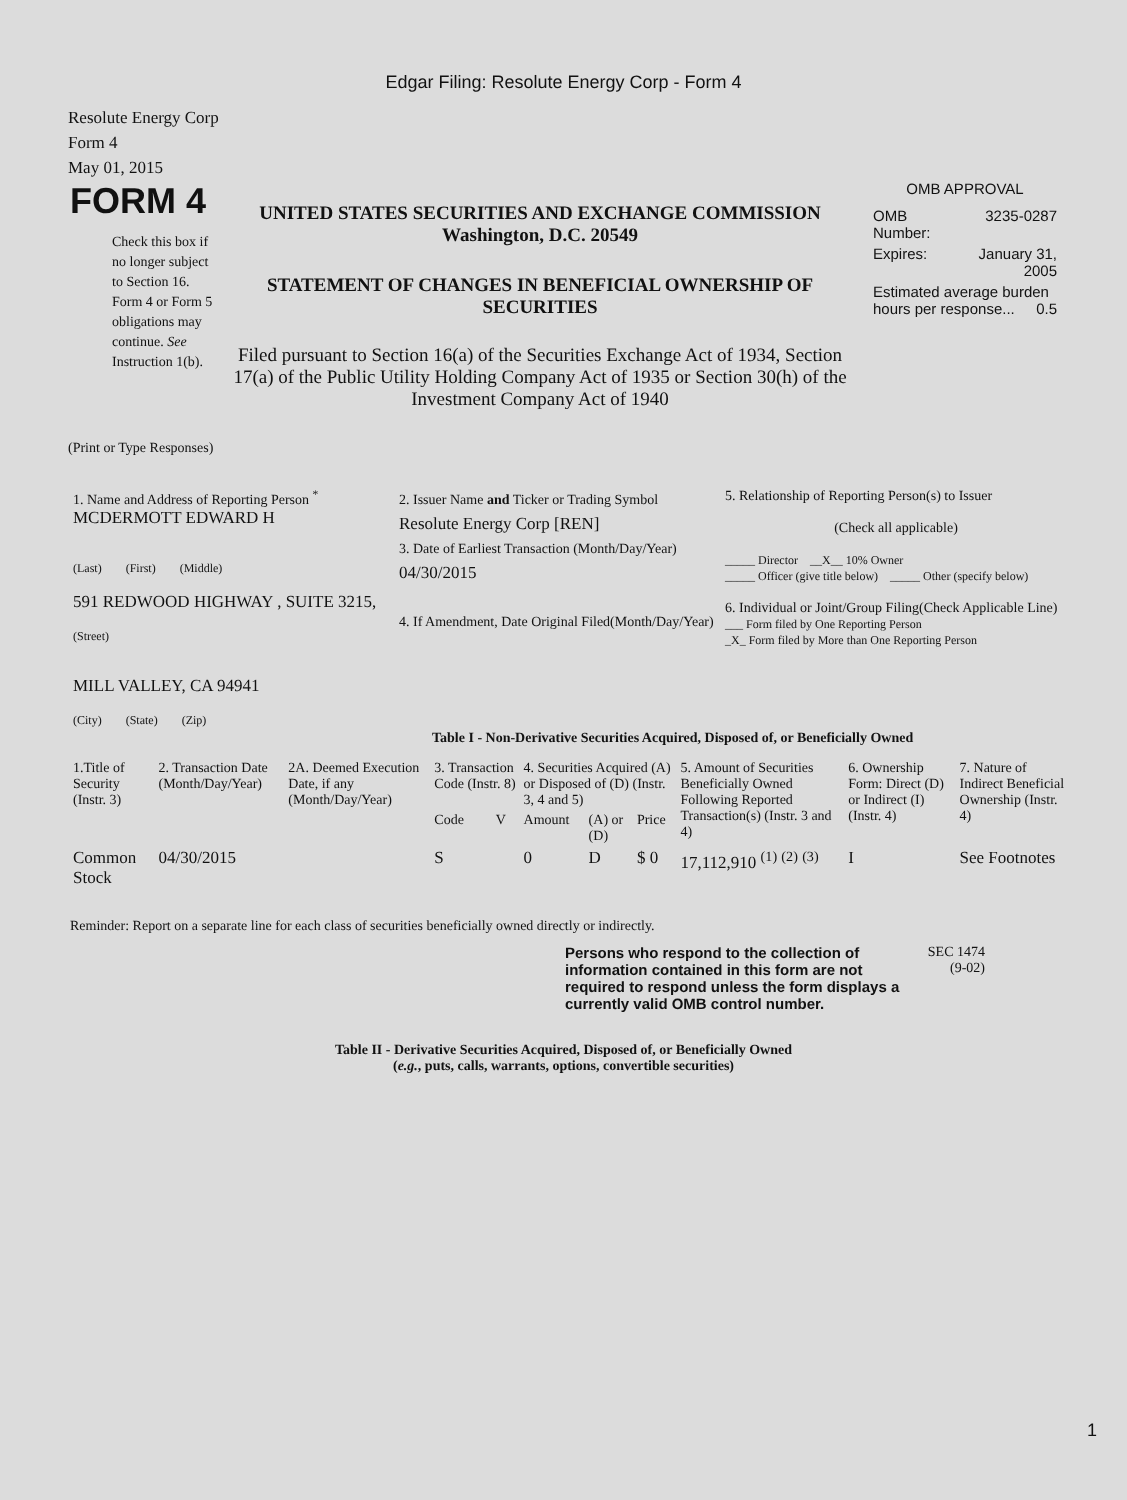Edgar Filing: Resolute Energy Corp - Form 4
Resolute Energy Corp
Form 4
May 01, 2015
FORM 4
Check this box if no longer subject to Section 16. Form 4 or Form 5 obligations may continue. See Instruction 1(b).
UNITED STATES SECURITIES AND EXCHANGE COMMISSION
Washington, D.C. 20549
STATEMENT OF CHANGES IN BENEFICIAL OWNERSHIP OF SECURITIES
Filed pursuant to Section 16(a) of the Securities Exchange Act of 1934, Section 17(a) of the Public Utility Holding Company Act of 1935 or Section 30(h) of the Investment Company Act of 1940
OMB APPROVAL
| OMB Number: | 3235-0287 |
| Expires: | January 31, 2005 |
| Estimated average burden hours per response... 0.5 | |
(Print or Type Responses)
| 1. Name and Address of Reporting Person <sup>*</sup> MCDERMOTT EDWARD H (Last) (First) (Middle) 591 REDWOOD HIGHWAY , SUITE 3215, (Street) MILL VALLEY, CA 94941 (City) (State) (Zip) | 2. Issuer Name and Ticker or Trading Symbol Resolute Energy Corp [REN] 3. Date of Earliest Transaction (Month/Day/Year) 04/30/2015 4. If Amendment, Date Original Filed(Month/Day/Year) | 5. Relationship of Reporting Person(s) to Issuer (Check all applicable) _____ Director __X__ 10% Owner _____ Officer (give title below) _____ Other (specify below) 6. Individual or Joint/Group Filing(Check Applicable Line) ___ Form filed by One Reporting Person _X_ Form filed by More than One Reporting Person |
Table I - Non-Derivative Securities Acquired, Disposed of, or Beneficially Owned
| 1.Title of Security (Instr. 3) | 2. Transaction Date (Month/Day/Year) | 2A. Deemed Execution Date, if any (Month/Day/Year) | 3. Transaction Code (Instr. 8) | | 4. Securities Acquired (A) or Disposed of (D) (Instr. 3, 4 and 5) | | | 5. Amount of Securities Beneficially Owned Following Reported Transaction(s) (Instr. 3 and 4) | 6. Ownership Form: Direct (D) or Indirect (I) (Instr. 4) | 7. Nature of Indirect Beneficial Ownership (Instr. 4) |
| --- | --- | --- | --- | --- | --- | --- | --- | --- | --- | --- |
| | | | Code | V | Amount | (A) or (D) | Price | | | |
| Common Stock | 04/30/2015 | | S | | 0 | D | $ 0 | 17,112,910 <sup>(1)</sup> <sup>(2)</sup> <sup>(3)</sup> | I | See Footnotes |
Reminder: Report on a separate line for each class of securities beneficially owned directly or indirectly.
Persons who respond to the collection of information contained in this form are not required to respond unless the form displays a currently valid OMB control number.
SEC 1474
(9-02)
Table II - Derivative Securities Acquired, Disposed of, or Beneficially Owned
(e.g., puts, calls, warrants, options, convertible securities)
1